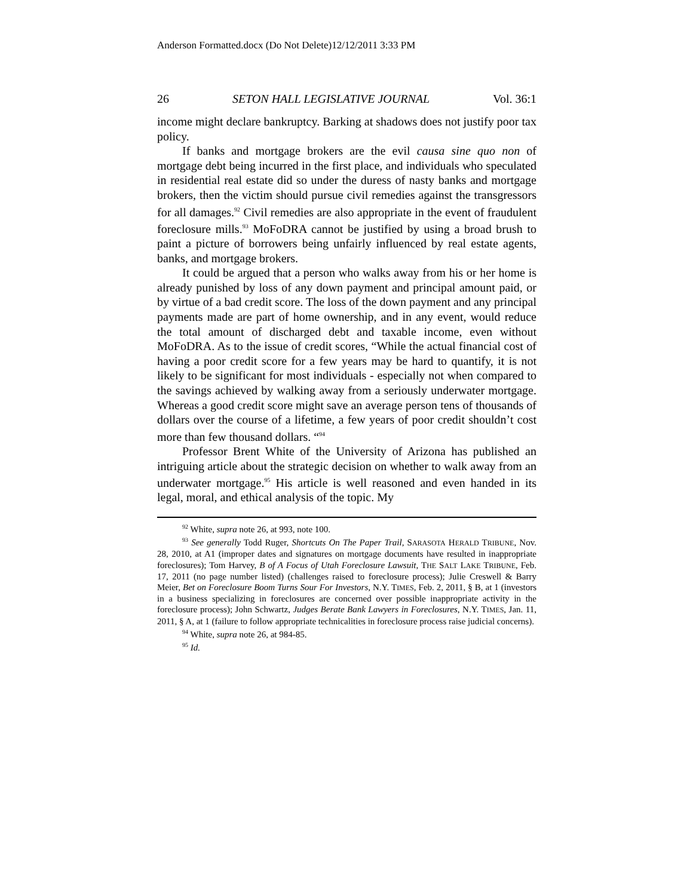Anderson Formatted.docx (Do Not Delete)12/12/2011 3:33 PM
26 SETON HALL LEGISLATIVE JOURNAL Vol. 36:1
income might declare bankruptcy. Barking at shadows does not justify poor tax policy.
If banks and mortgage brokers are the evil causa sine quo non of mortgage debt being incurred in the first place, and individuals who speculated in residential real estate did so under the duress of nasty banks and mortgage brokers, then the victim should pursue civil remedies against the transgressors for all damages.<sup>92</sup> Civil remedies are also appropriate in the event of fraudulent foreclosure mills.<sup>93</sup> MoFoDRA cannot be justified by using a broad brush to paint a picture of borrowers being unfairly influenced by real estate agents, banks, and mortgage brokers.
It could be argued that a person who walks away from his or her home is already punished by loss of any down payment and principal amount paid, or by virtue of a bad credit score. The loss of the down payment and any principal payments made are part of home ownership, and in any event, would reduce the total amount of discharged debt and taxable income, even without MoFoDRA. As to the issue of credit scores, “While the actual financial cost of having a poor credit score for a few years may be hard to quantify, it is not likely to be significant for most individuals - especially not when compared to the savings achieved by walking away from a seriously underwater mortgage. Whereas a good credit score might save an average person tens of thousands of dollars over the course of a lifetime, a few years of poor credit shouldn’t cost more than few thousand dollars. “<sup>94</sup>
Professor Brent White of the University of Arizona has published an intriguing article about the strategic decision on whether to walk away from an underwater mortgage.<sup>95</sup> His article is well reasoned and even handed in its legal, moral, and ethical analysis of the topic. My
<sup>92</sup> White, supra note 26, at 993, note 100.
<sup>93</sup> See generally Todd Ruger, Shortcuts On The Paper Trail, SARASOTA HERALD TRIBUNE, Nov. 28, 2010, at A1 (improper dates and signatures on mortgage documents have resulted in inappropriate foreclosures); Tom Harvey, B of A Focus of Utah Foreclosure Lawsuit, THE SALT LAKE TRIBUNE, Feb. 17, 2011 (no page number listed) (challenges raised to foreclosure process); Julie Creswell & Barry Meier, Bet on Foreclosure Boom Turns Sour For Investors, N.Y. TIMES, Feb. 2, 2011, § B, at 1 (investors in a business specializing in foreclosures are concerned over possible inappropriate activity in the foreclosure process); John Schwartz, Judges Berate Bank Lawyers in Foreclosures, N.Y. TIMES, Jan. 11, 2011, § A, at 1 (failure to follow appropriate technicalities in foreclosure process raise judicial concerns).
<sup>94</sup> White, supra note 26, at 984-85.
<sup>95</sup> Id.